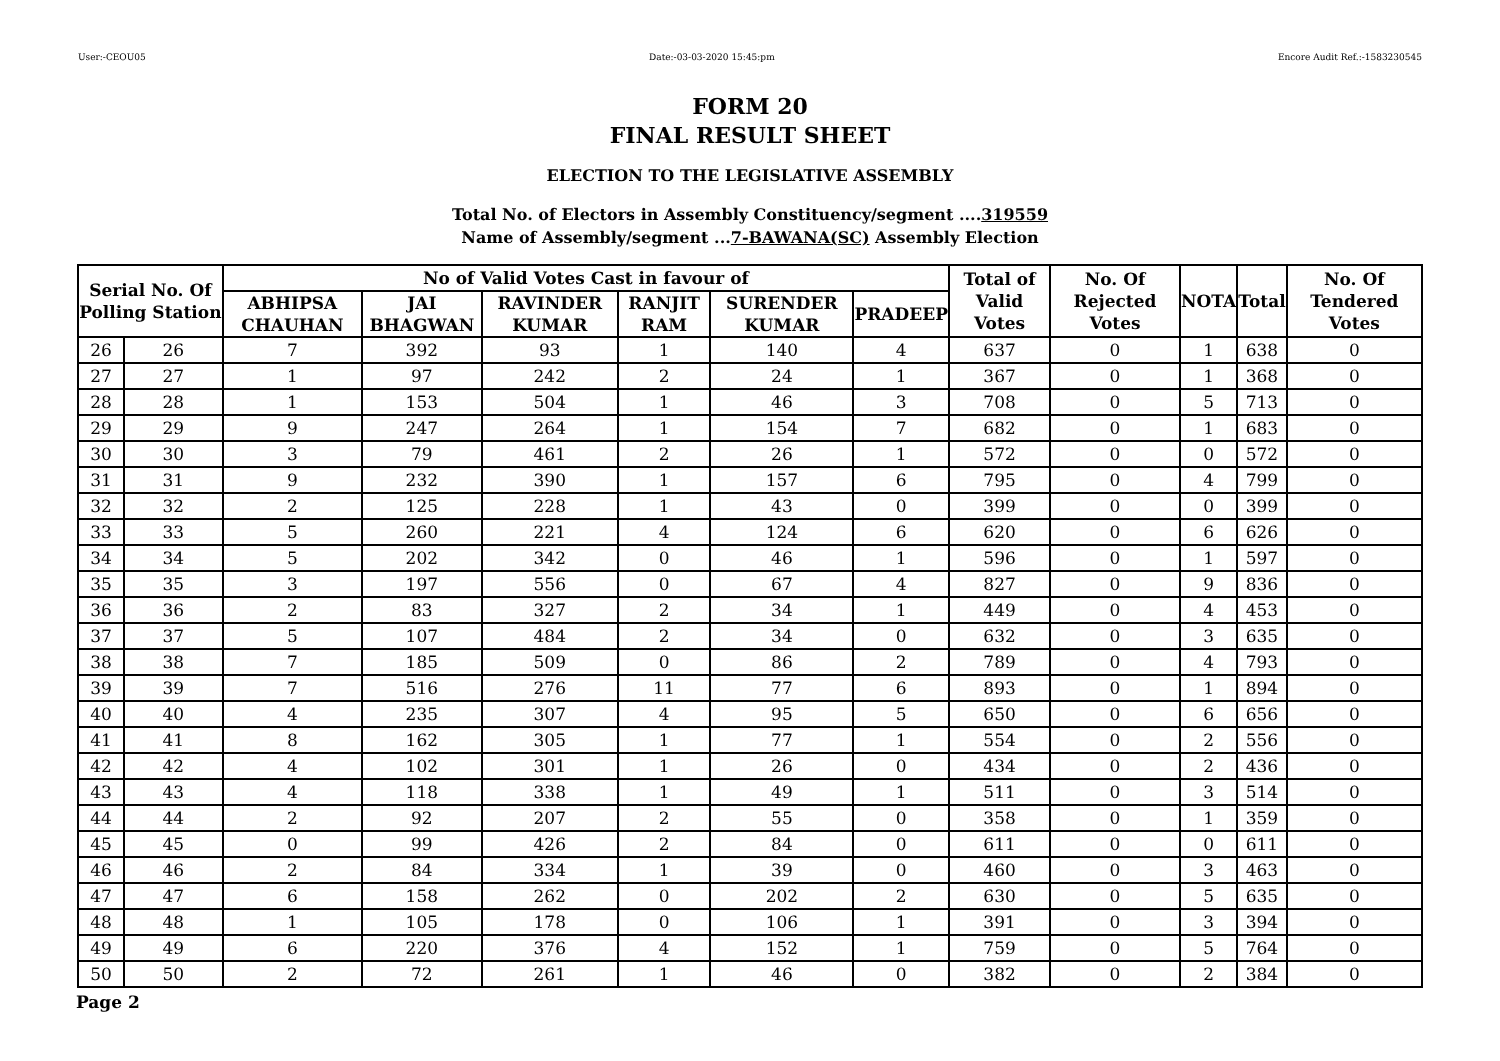User:-CEOU05 Date:-03-03-2020 15:45:pm Encore Audit Ref.:-1583230545
FORM 20
FINAL RESULT SHEET
ELECTION TO THE LEGISLATIVE ASSEMBLY
Total No. of Electors in Assembly Constituency/segment ....319559
Name of Assembly/segment ...7-BAWANA(SC) Assembly Election
| Serial No. Of Polling Station | | No of Valid Votes Cast in favour of | | | | | | Total of Valid Votes | No. Of Rejected Votes | NOTA | Total | No. Of Tendered Votes |
| --- | --- | --- | --- | --- | --- | --- | --- | --- | --- | --- | --- | --- |
| | | ABHIPSA CHAUHAN | JAI BHAGWAN | RAVINDER KUMAR | RANJIT RAM | SURENDER KUMAR | PRADEEP | | | | | |
| 26 | 26 | 7 | 392 | 93 | 1 | 140 | 4 | 637 | 0 | 1 | 638 | 0 |
| 27 | 27 | 1 | 97 | 242 | 2 | 24 | 1 | 367 | 0 | 1 | 368 | 0 |
| 28 | 28 | 1 | 153 | 504 | 1 | 46 | 3 | 708 | 0 | 5 | 713 | 0 |
| 29 | 29 | 9 | 247 | 264 | 1 | 154 | 7 | 682 | 0 | 1 | 683 | 0 |
| 30 | 30 | 3 | 79 | 461 | 2 | 26 | 1 | 572 | 0 | 0 | 572 | 0 |
| 31 | 31 | 9 | 232 | 390 | 1 | 157 | 6 | 795 | 0 | 4 | 799 | 0 |
| 32 | 32 | 2 | 125 | 228 | 1 | 43 | 0 | 399 | 0 | 0 | 399 | 0 |
| 33 | 33 | 5 | 260 | 221 | 4 | 124 | 6 | 620 | 0 | 6 | 626 | 0 |
| 34 | 34 | 5 | 202 | 342 | 0 | 46 | 1 | 596 | 0 | 1 | 597 | 0 |
| 35 | 35 | 3 | 197 | 556 | 0 | 67 | 4 | 827 | 0 | 9 | 836 | 0 |
| 36 | 36 | 2 | 83 | 327 | 2 | 34 | 1 | 449 | 0 | 4 | 453 | 0 |
| 37 | 37 | 5 | 107 | 484 | 2 | 34 | 0 | 632 | 0 | 3 | 635 | 0 |
| 38 | 38 | 7 | 185 | 509 | 0 | 86 | 2 | 789 | 0 | 4 | 793 | 0 |
| 39 | 39 | 7 | 516 | 276 | 11 | 77 | 6 | 893 | 0 | 1 | 894 | 0 |
| 40 | 40 | 4 | 235 | 307 | 4 | 95 | 5 | 650 | 0 | 6 | 656 | 0 |
| 41 | 41 | 8 | 162 | 305 | 1 | 77 | 1 | 554 | 0 | 2 | 556 | 0 |
| 42 | 42 | 4 | 102 | 301 | 1 | 26 | 0 | 434 | 0 | 2 | 436 | 0 |
| 43 | 43 | 4 | 118 | 338 | 1 | 49 | 1 | 511 | 0 | 3 | 514 | 0 |
| 44 | 44 | 2 | 92 | 207 | 2 | 55 | 0 | 358 | 0 | 1 | 359 | 0 |
| 45 | 45 | 0 | 99 | 426 | 2 | 84 | 0 | 611 | 0 | 0 | 611 | 0 |
| 46 | 46 | 2 | 84 | 334 | 1 | 39 | 0 | 460 | 0 | 3 | 463 | 0 |
| 47 | 47 | 6 | 158 | 262 | 0 | 202 | 2 | 630 | 0 | 5 | 635 | 0 |
| 48 | 48 | 1 | 105 | 178 | 0 | 106 | 1 | 391 | 0 | 3 | 394 | 0 |
| 49 | 49 | 6 | 220 | 376 | 4 | 152 | 1 | 759 | 0 | 5 | 764 | 0 |
| 50 | 50 | 2 | 72 | 261 | 1 | 46 | 0 | 382 | 0 | 2 | 384 | 0 |
Page 2